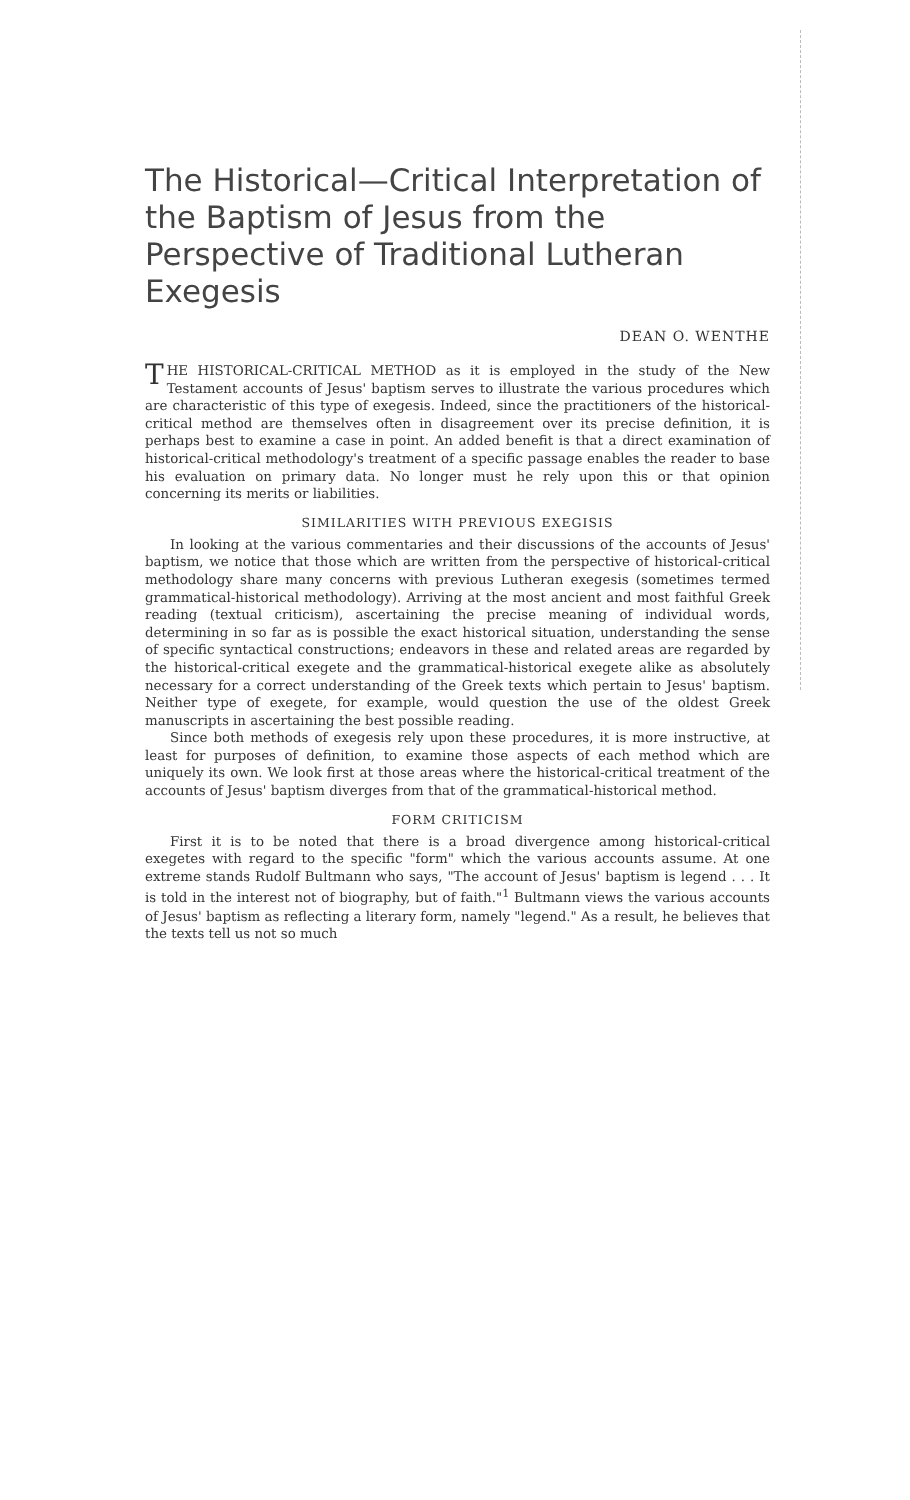The Historical—Critical Interpretation of the Baptism of Jesus from the Perspective of Traditional Lutheran Exegesis
DEAN O. WENTHE
THE HISTORICAL-CRITICAL METHOD as it is employed in the study of the New Testament accounts of Jesus' baptism serves to illustrate the various procedures which are characteristic of this type of exegesis. Indeed, since the practitioners of the historical-critical method are themselves often in disagreement over its precise definition, it is perhaps best to examine a case in point. An added benefit is that a direct examination of historical-critical methodology's treatment of a specific passage enables the reader to base his evaluation on primary data. No longer must he rely upon this or that opinion concerning its merits or liabilities.
SIMILARITIES WITH PREVIOUS EXEGISIS
In looking at the various commentaries and their discussions of the accounts of Jesus' baptism, we notice that those which are written from the perspective of historical-critical methodology share many concerns with previous Lutheran exegesis (sometimes termed grammatical-historical methodology). Arriving at the most ancient and most faithful Greek reading (textual criticism), ascertaining the precise meaning of individual words, determining in so far as is possible the exact historical situation, understanding the sense of specific syntactical constructions; endeavors in these and related areas are regarded by the historical-critical exegete and the grammatical-historical exegete alike as absolutely necessary for a correct understanding of the Greek texts which pertain to Jesus' baptism. Neither type of exegete, for example, would question the use of the oldest Greek manuscripts in ascertaining the best possible reading.
Since both methods of exegesis rely upon these procedures, it is more instructive, at least for purposes of definition, to examine those aspects of each method which are uniquely its own. We look first at those areas where the historical-critical treatment of the accounts of Jesus' baptism diverges from that of the grammatical-historical method.
FORM CRITICISM
First it is to be noted that there is a broad divergence among historical-critical exegetes with regard to the specific "form" which the various accounts assume. At one extreme stands Rudolf Bultmann who says, "The account of Jesus' baptism is legend . . . It is told in the interest not of biography, but of faith."<sup>1</sup> Bultmann views the various accounts of Jesus' baptism as reflecting a literary form, namely "legend." As a result, he believes that the texts tell us not so much